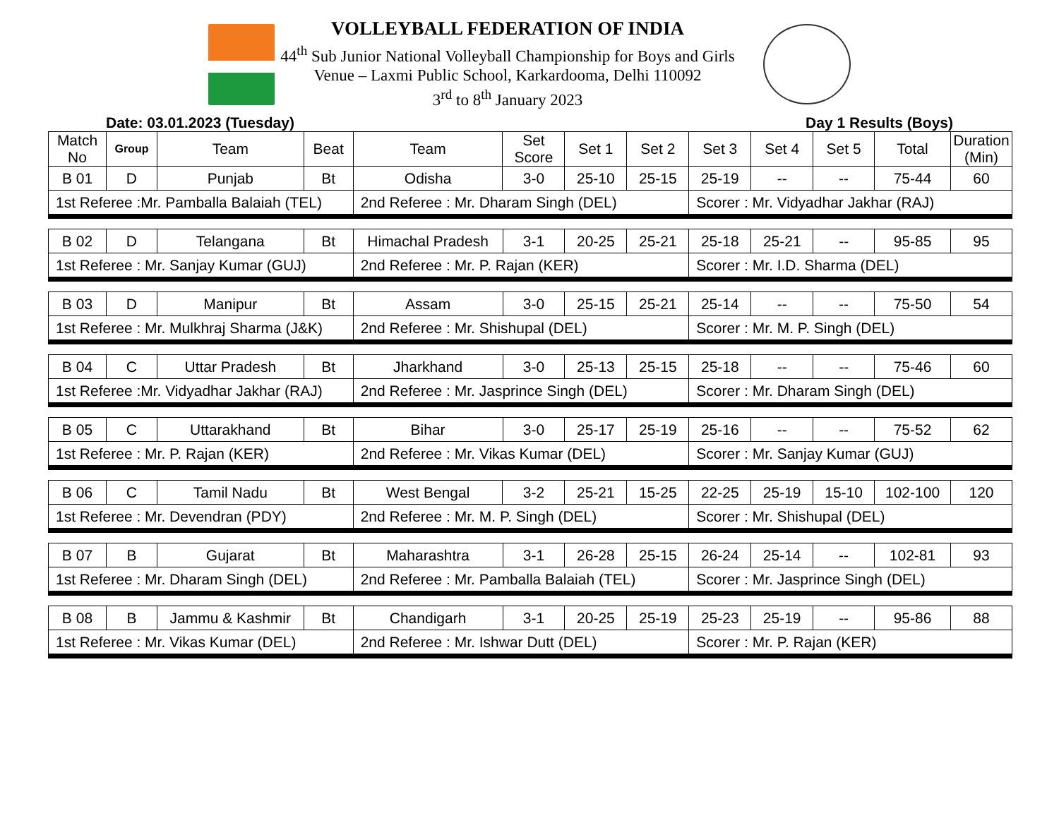VOLLEYBALL FEDERATION OF INDIA
44<sup>th</sup> Sub Junior National Volleyball Championship for Boys and Girls
Venue – Laxmi Public School, Karkardooma, Delhi 110092
3<sup>rd</sup> to 8<sup>th</sup> January 2023
Date: 03.01.2023 (Tuesday) Day 1 Results (Boys)
| Match No | Group | Team | Beat | Team | Set Score | Set 1 | Set 2 | Set 3 | Set 4 | Set 5 | Total | Duration (Min) |
| --- | --- | --- | --- | --- | --- | --- | --- | --- | --- | --- | --- | --- |
| B 01 | D | Punjab | Bt | Odisha | 3-0 | 25-10 | 25-15 | 25-19 | -- | -- | 75-44 | 60 |
| 1st Referee :Mr. Pamballa Balaiah (TEL) | | | | 2nd Referee : Mr. Dharam Singh (DEL) | | | | Scorer : Mr. Vidyadhar Jakhar (RAJ) | | | | |
| B 02 | D | Telangana | Bt | Himachal Pradesh | 3-1 | 20-25 | 25-21 | 25-18 | 25-21 | -- | 95-85 | 95 |
| 1st Referee : Mr. Sanjay Kumar (GUJ) | | | | 2nd Referee : Mr. P. Rajan (KER) | | | | Scorer : Mr. I.D. Sharma (DEL) | | | | |
| B 03 | D | Manipur | Bt | Assam | 3-0 | 25-15 | 25-21 | 25-14 | -- | -- | 75-50 | 54 |
| 1st Referee : Mr. Mulkhraj Sharma (J&K) | | | | 2nd Referee : Mr. Shishupal (DEL) | | | | Scorer : Mr. M. P. Singh (DEL) | | | | |
| B 04 | C | Uttar Pradesh | Bt | Jharkhand | 3-0 | 25-13 | 25-15 | 25-18 | -- | -- | 75-46 | 60 |
| 1st Referee :Mr. Vidyadhar Jakhar (RAJ) | | | | 2nd Referee : Mr. Jasprince Singh (DEL) | | | | Scorer : Mr. Dharam Singh (DEL) | | | | |
| B 05 | C | Uttarakhand | Bt | Bihar | 3-0 | 25-17 | 25-19 | 25-16 | -- | -- | 75-52 | 62 |
| 1st Referee : Mr. P. Rajan (KER) | | | | 2nd Referee : Mr. Vikas Kumar (DEL) | | | | Scorer : Mr. Sanjay Kumar (GUJ) | | | | |
| B 06 | C | Tamil Nadu | Bt | West Bengal | 3-2 | 25-21 | 15-25 | 22-25 | 25-19 | 15-10 | 102-100 | 120 |
| 1st Referee : Mr. Devendran (PDY) | | | | 2nd Referee : Mr. M. P. Singh (DEL) | | | | Scorer : Mr. Shishupal (DEL) | | | | |
| B 07 | B | Gujarat | Bt | Maharashtra | 3-1 | 26-28 | 25-15 | 26-24 | 25-14 | -- | 102-81 | 93 |
| 1st Referee : Mr. Dharam Singh (DEL) | | | | 2nd Referee : Mr. Pamballa Balaiah (TEL) | | | | Scorer : Mr. Jasprince Singh (DEL) | | | | |
| B 08 | B | Jammu & Kashmir | Bt | Chandigarh | 3-1 | 20-25 | 25-19 | 25-23 | 25-19 | -- | 95-86 | 88 |
| 1st Referee : Mr. Vikas Kumar (DEL) | | | | 2nd Referee : Mr. Ishwar Dutt (DEL) | | | | Scorer : Mr. P. Rajan (KER) | | | | |